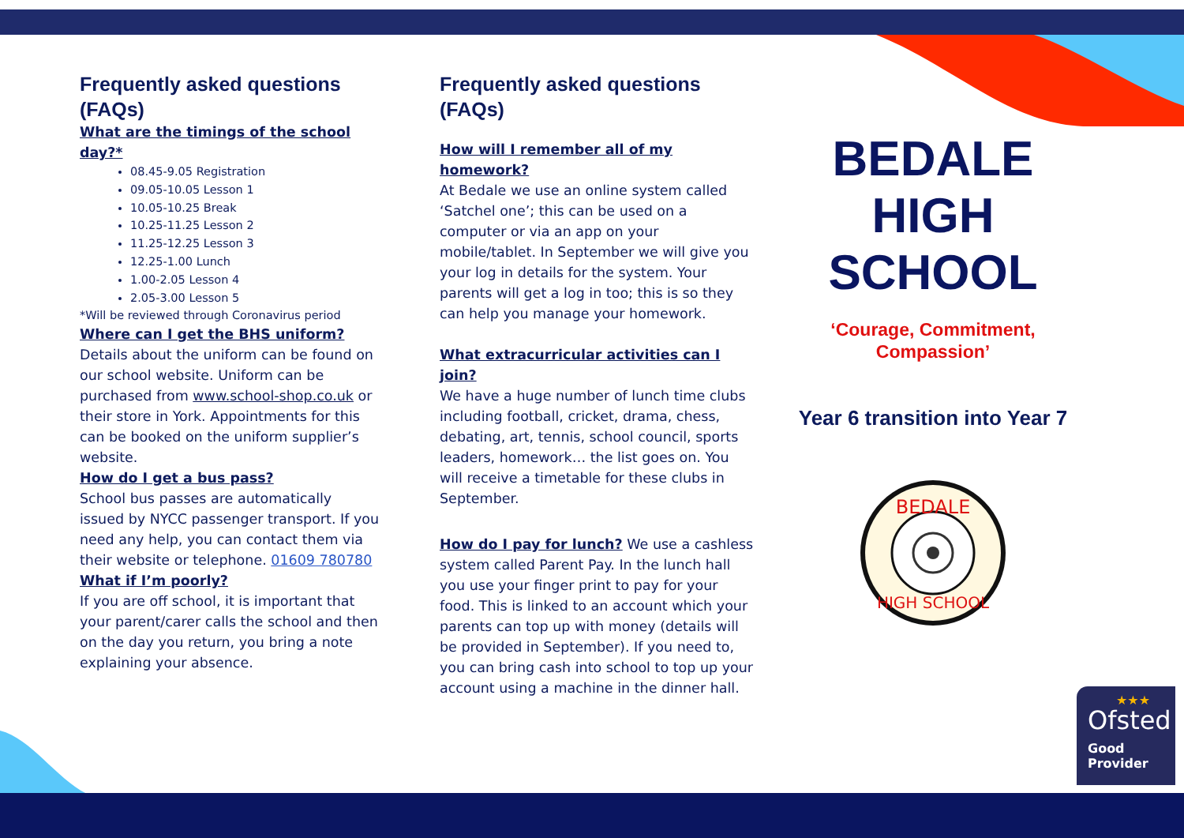Frequently asked questions (FAQs)
What are the timings of the school day?*
08.45-9.05 Registration
09.05-10.05 Lesson 1
10.05-10.25 Break
10.25-11.25 Lesson 2
11.25-12.25 Lesson 3
12.25-1.00 Lunch
1.00-2.05 Lesson 4
2.05-3.00 Lesson 5
*Will be reviewed through Coronavirus period
Where can I get the BHS uniform?
Details about the uniform can be found on our school website. Uniform can be purchased from www.school-shop.co.uk or their store in York. Appointments for this can be booked on the uniform supplier’s website.
How do I get a bus pass?
School bus passes are automatically issued by NYCC passenger transport. If you need any help, you can contact them via their website or telephone. 01609 780780
What if I’m poorly?
If you are off school, it is important that your parent/carer calls the school and then on the day you return, you bring a note explaining your absence.
Frequently asked questions (FAQs)
How will I remember all of my homework?
At Bedale we use an online system called ‘Satchel one’; this can be used on a computer or via an app on your mobile/tablet. In September we will give you your log in details for the system. Your parents will get a log in too; this is so they can help you manage your homework.
What extracurricular activities can I join?
We have a huge number of lunch time clubs including football, cricket, drama, chess, debating, art, tennis, school council, sports leaders, homework… the list goes on. You will receive a timetable for these clubs in September.
How do I pay for lunch? We use a cashless system called Parent Pay. In the lunch hall you use your finger print to pay for your food. This is linked to an account which your parents can top up with money (details will be provided in September). If you need to, you can bring cash into school to top up your account using a machine in the dinner hall.
BEDALE
HIGH
SCHOOL
‘Courage, Commitment,
Compassion’
Year 6 transition into Year 7
BEDALE
HIGH SCHOOL
★★★
Ofsted
Good
Provider